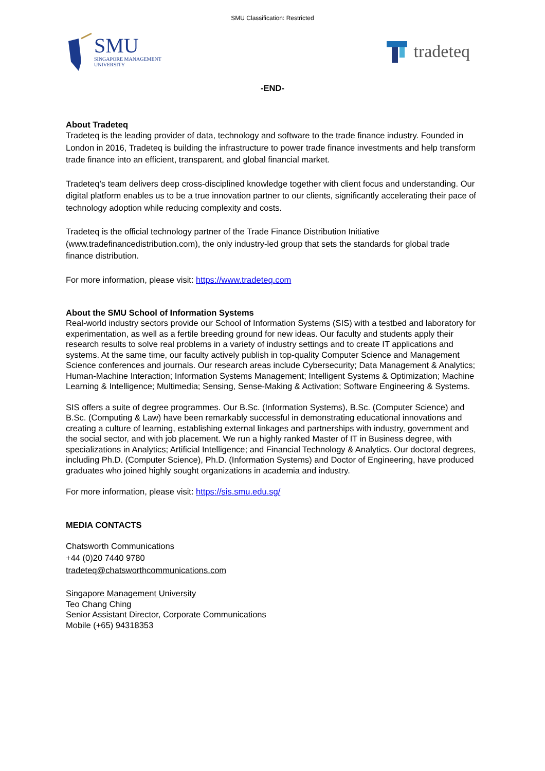SMU Classification: Restricted
SMU
SINGAPORE MANAGEMENT
UNIVERSITY
tradeteq
-END-
About Tradeteq
Tradeteq is the leading provider of data, technology and software to the trade finance industry. Founded in London in 2016, Tradeteq is building the infrastructure to power trade finance investments and help transform trade finance into an efficient, transparent, and global financial market.
Tradeteq’s team delivers deep cross-disciplined knowledge together with client focus and understanding. Our digital platform enables us to be a true innovation partner to our clients, significantly accelerating their pace of technology adoption while reducing complexity and costs.
Tradeteq is the official technology partner of the Trade Finance Distribution Initiative (www.tradefinancedistribution.com), the only industry-led group that sets the standards for global trade finance distribution.
For more information, please visit: https://www.tradeteq.com
About the SMU School of Information Systems
Real-world industry sectors provide our School of Information Systems (SIS) with a testbed and laboratory for experimentation, as well as a fertile breeding ground for new ideas. Our faculty and students apply their research results to solve real problems in a variety of industry settings and to create IT applications and systems. At the same time, our faculty actively publish in top-quality Computer Science and Management Science conferences and journals. Our research areas include Cybersecurity; Data Management & Analytics; Human-Machine Interaction; Information Systems Management; Intelligent Systems & Optimization; Machine Learning & Intelligence; Multimedia; Sensing, Sense-Making & Activation; Software Engineering & Systems.
SIS offers a suite of degree programmes. Our B.Sc. (Information Systems), B.Sc. (Computer Science) and B.Sc. (Computing & Law) have been remarkably successful in demonstrating educational innovations and creating a culture of learning, establishing external linkages and partnerships with industry, government and the social sector, and with job placement. We run a highly ranked Master of IT in Business degree, with specializations in Analytics; Artificial Intelligence; and Financial Technology & Analytics. Our doctoral degrees, including Ph.D. (Computer Science), Ph.D. (Information Systems) and Doctor of Engineering, have produced graduates who joined highly sought organizations in academia and industry.
For more information, please visit: https://sis.smu.edu.sg/
MEDIA CONTACTS
Chatsworth Communications
+44 (0)20 7440 9780
tradeteq@chatsworthcommunications.com
Singapore Management University
Teo Chang Ching
Senior Assistant Director, Corporate Communications
Mobile (+65) 94318353